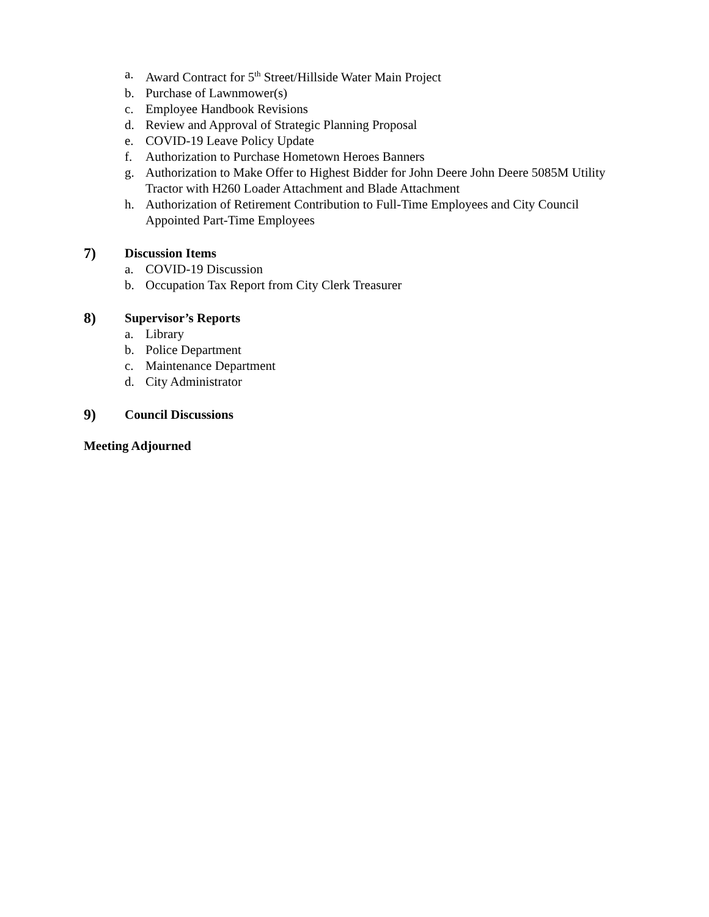a. Award Contract for 5<sup>th</sup> Street/Hillside Water Main Project
b. Purchase of Lawnmower(s)
c. Employee Handbook Revisions
d. Review and Approval of Strategic Planning Proposal
e. COVID-19 Leave Policy Update
f. Authorization to Purchase Hometown Heroes Banners
g. Authorization to Make Offer to Highest Bidder for John Deere John Deere 5085M Utility Tractor with H260 Loader Attachment and Blade Attachment
h. Authorization of Retirement Contribution to Full-Time Employees and City Council Appointed Part-Time Employees
7) Discussion Items
a. COVID-19 Discussion
b. Occupation Tax Report from City Clerk Treasurer
8) Supervisor’s Reports
a. Library
b. Police Department
c. Maintenance Department
d. City Administrator
9) Council Discussions
Meeting Adjourned